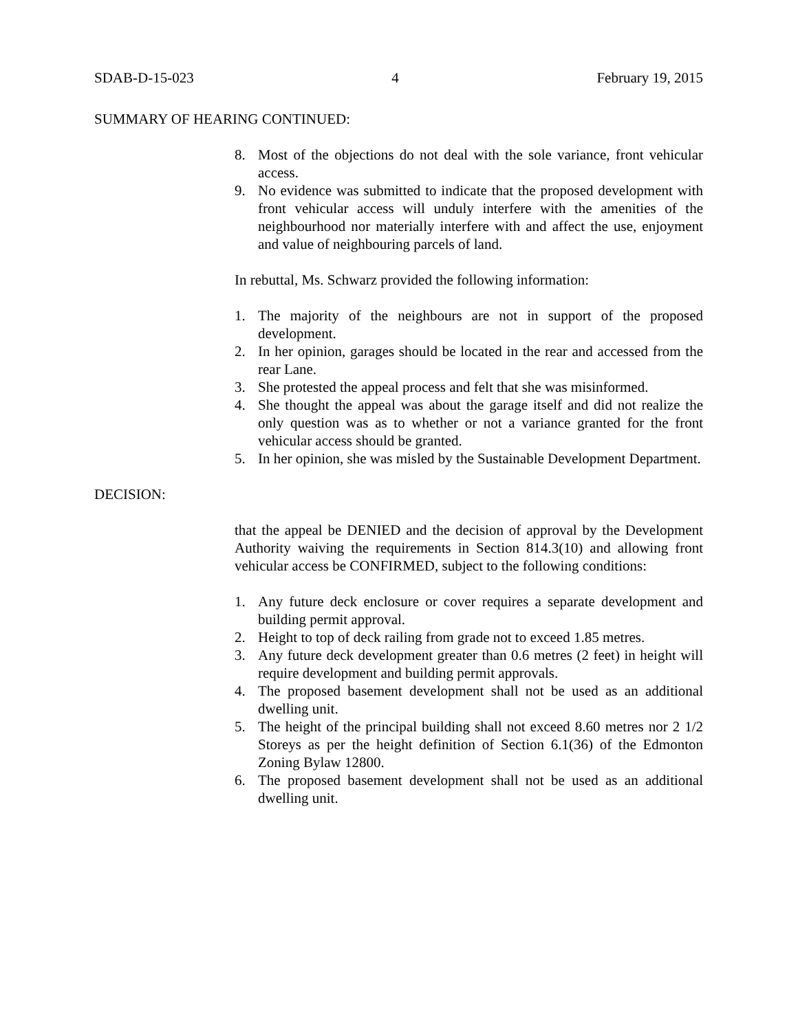SDAB-D-15-023 4 February 19, 2015
SUMMARY OF HEARING CONTINUED:
8. Most of the objections do not deal with the sole variance, front vehicular access.
9. No evidence was submitted to indicate that the proposed development with front vehicular access will unduly interfere with the amenities of the neighbourhood nor materially interfere with and affect the use, enjoyment and value of neighbouring parcels of land.
In rebuttal, Ms. Schwarz provided the following information:
1. The majority of the neighbours are not in support of the proposed development.
2. In her opinion, garages should be located in the rear and accessed from the rear Lane.
3. She protested the appeal process and felt that she was misinformed.
4. She thought the appeal was about the garage itself and did not realize the only question was as to whether or not a variance granted for the front vehicular access should be granted.
5. In her opinion, she was misled by the Sustainable Development Department.
DECISION:
that the appeal be DENIED and the decision of approval by the Development Authority waiving the requirements in Section 814.3(10) and allowing front vehicular access be CONFIRMED, subject to the following conditions:
1. Any future deck enclosure or cover requires a separate development and building permit approval.
2. Height to top of deck railing from grade not to exceed 1.85 metres.
3. Any future deck development greater than 0.6 metres (2 feet) in height will require development and building permit approvals.
4. The proposed basement development shall not be used as an additional dwelling unit.
5. The height of the principal building shall not exceed 8.60 metres nor 2 1/2 Storeys as per the height definition of Section 6.1(36) of the Edmonton Zoning Bylaw 12800.
6. The proposed basement development shall not be used as an additional dwelling unit.